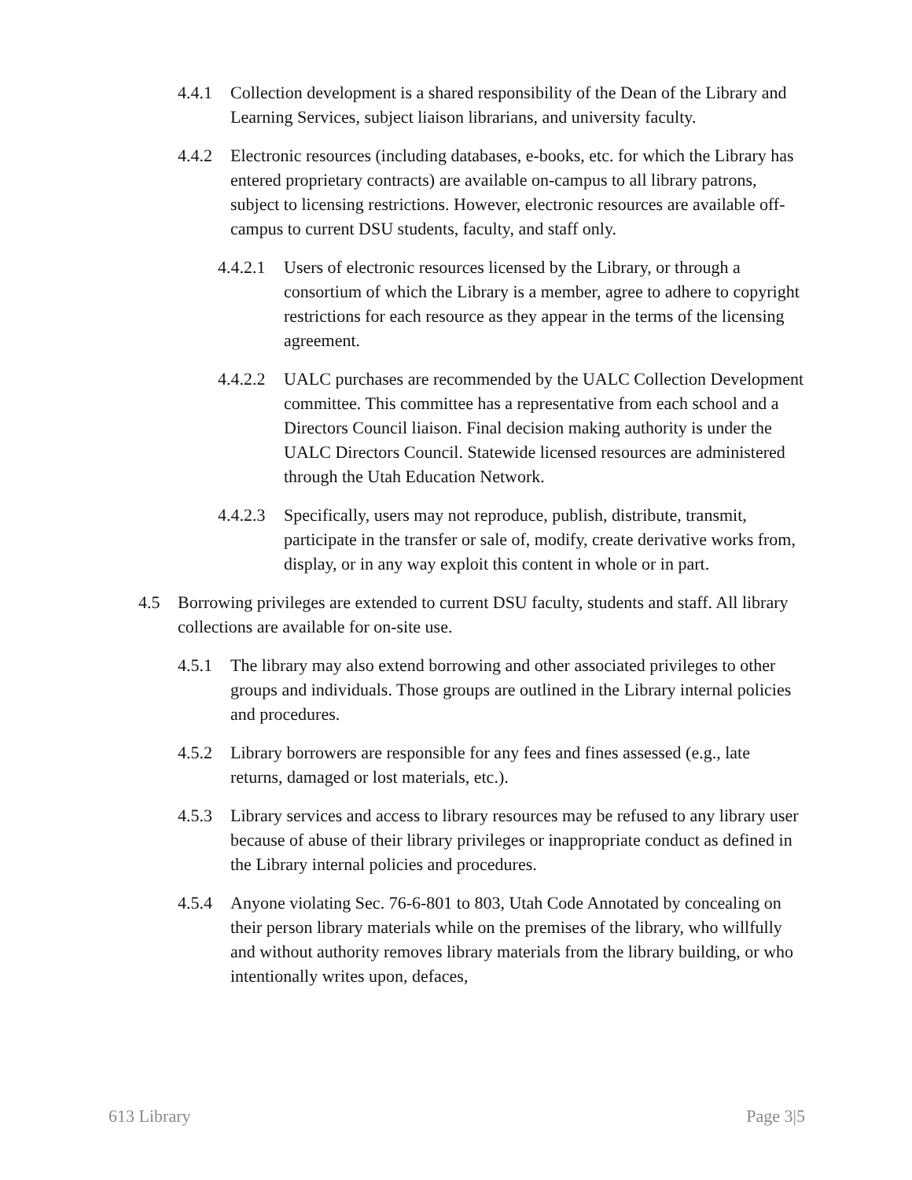4.4.1 Collection development is a shared responsibility of the Dean of the Library and Learning Services, subject liaison librarians, and university faculty.
4.4.2 Electronic resources (including databases, e-books, etc. for which the Library has entered proprietary contracts) are available on-campus to all library patrons, subject to licensing restrictions. However, electronic resources are available off-campus to current DSU students, faculty, and staff only.
4.4.2.1 Users of electronic resources licensed by the Library, or through a consortium of which the Library is a member, agree to adhere to copyright restrictions for each resource as they appear in the terms of the licensing agreement.
4.4.2.2 UALC purchases are recommended by the UALC Collection Development committee. This committee has a representative from each school and a Directors Council liaison. Final decision making authority is under the UALC Directors Council. Statewide licensed resources are administered through the Utah Education Network.
4.4.2.3 Specifically, users may not reproduce, publish, distribute, transmit, participate in the transfer or sale of, modify, create derivative works from, display, or in any way exploit this content in whole or in part.
4.5 Borrowing privileges are extended to current DSU faculty, students and staff. All library collections are available for on-site use.
4.5.1 The library may also extend borrowing and other associated privileges to other groups and individuals. Those groups are outlined in the Library internal policies and procedures.
4.5.2 Library borrowers are responsible for any fees and fines assessed (e.g., late returns, damaged or lost materials, etc.).
4.5.3 Library services and access to library resources may be refused to any library user because of abuse of their library privileges or inappropriate conduct as defined in the Library internal policies and procedures.
4.5.4 Anyone violating Sec. 76-6-801 to 803, Utah Code Annotated by concealing on their person library materials while on the premises of the library, who willfully and without authority removes library materials from the library building, or who intentionally writes upon, defaces,
613 Library Page 3|5